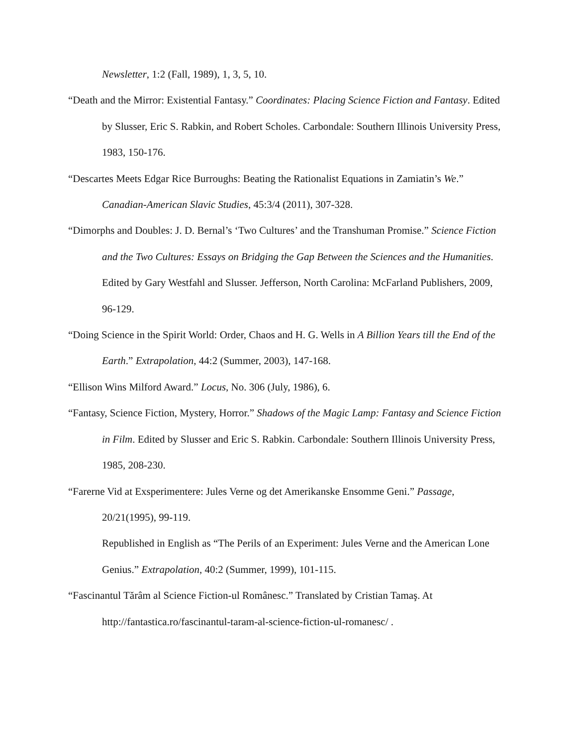Newsletter, 1:2 (Fall, 1989), 1, 3, 5, 10.
“Death and the Mirror: Existential Fantasy.” Coordinates: Placing Science Fiction and Fantasy. Edited by Slusser, Eric S. Rabkin, and Robert Scholes. Carbondale: Southern Illinois University Press, 1983, 150-176.
“Descartes Meets Edgar Rice Burroughs: Beating the Rationalist Equations in Zamiatin’s We.” Canadian-American Slavic Studies, 45:3/4 (2011), 307-328.
“Dimorphs and Doubles: J. D. Bernal’s ‘Two Cultures’ and the Transhuman Promise.” Science Fiction and the Two Cultures: Essays on Bridging the Gap Between the Sciences and the Humanities. Edited by Gary Westfahl and Slusser. Jefferson, North Carolina: McFarland Publishers, 2009, 96-129.
“Doing Science in the Spirit World: Order, Chaos and H. G. Wells in A Billion Years till the End of the Earth.” Extrapolation, 44:2 (Summer, 2003), 147-168.
“Ellison Wins Milford Award.” Locus, No. 306 (July, 1986), 6.
“Fantasy, Science Fiction, Mystery, Horror.” Shadows of the Magic Lamp: Fantasy and Science Fiction in Film. Edited by Slusser and Eric S. Rabkin. Carbondale: Southern Illinois University Press, 1985, 208-230.
“Farerne Vid at Exsperimentere: Jules Verne og det Amerikanske Ensomme Geni.” Passage, 20/21(1995), 99-119.
Republished in English as “The Perils of an Experiment: Jules Verne and the American Lone Genius.” Extrapolation, 40:2 (Summer, 1999), 101-115.
“Fascinantul Tărâm al Science Fiction-ul Românesc.” Translated by Cristian Tamaş. At http://fantastica.ro/fascinantul-taram-al-science-fiction-ul-romanesc/ .